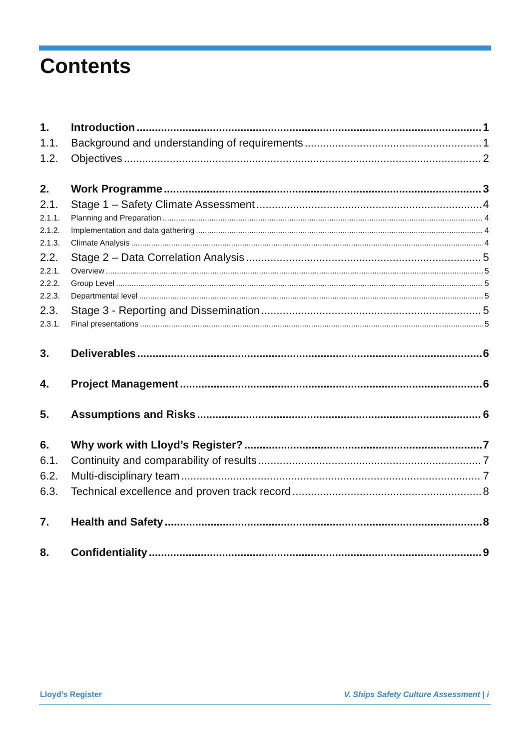Contents
1. Introduction 1
1.1. Background and understanding of requirements 1
1.2. Objectives 2
2. Work Programme 3
2.1. Stage 1 – Safety Climate Assessment 4
2.1.1. Planning and Preparation 4
2.1.2. Implementation and data gathering 4
2.1.3. Climate Analysis 4
2.2. Stage 2 – Data Correlation Analysis 5
2.2.1. Overview 5
2.2.2. Group Level 5
2.2.3. Departmental level 5
2.3. Stage 3 - Reporting and Dissemination 5
2.3.1. Final presentations 5
3. Deliverables 6
4. Project Management 6
5. Assumptions and Risks 6
6. Why work with Lloyd’s Register? 7
6.1. Continuity and comparability of results 7
6.2. Multi-disciplinary team 7
6.3. Technical excellence and proven track record 8
7. Health and Safety 8
8. Confidentiality 9
Lloyd’s Register V. Ships Safety Culture Assessment | i